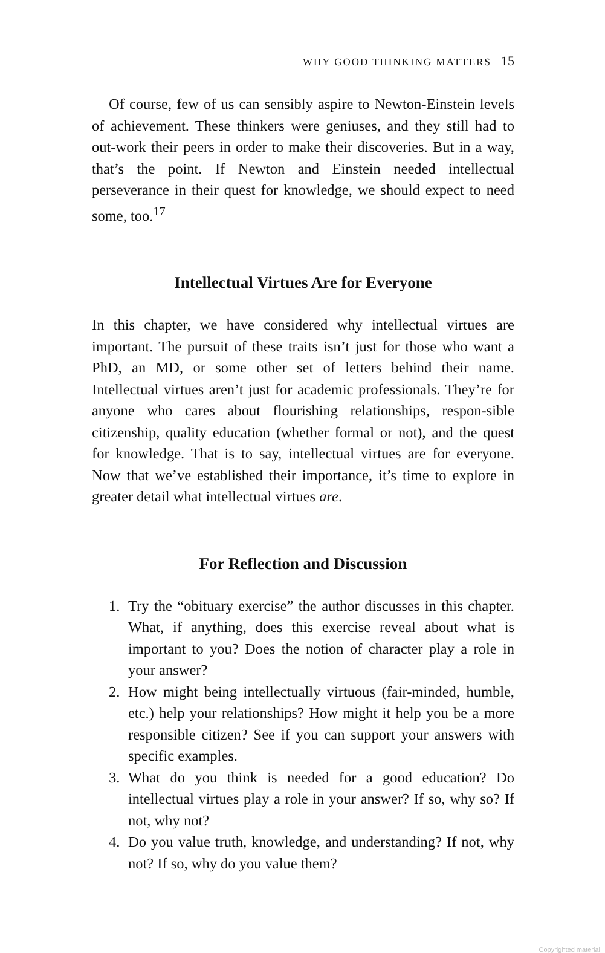WHY GOOD THINKING MATTERS 15
Of course, few of us can sensibly aspire to Newton-Einstein levels of achievement. These thinkers were geniuses, and they still had to out-work their peers in order to make their discoveries. But in a way, that’s the point. If Newton and Einstein needed intellectual perseverance in their quest for knowledge, we should expect to need some, too.<sup>17</sup>
Intellectual Virtues Are for Everyone
In this chapter, we have considered why intellectual virtues are important. The pursuit of these traits isn’t just for those who want a PhD, an MD, or some other set of letters behind their name. Intellectual virtues aren’t just for academic professionals. They’re for anyone who cares about flourishing relationships, respon-sible citizenship, quality education (whether formal or not), and the quest for knowledge. That is to say, intellectual virtues are for everyone. Now that we’ve established their importance, it’s time to explore in greater detail what intellectual virtues are.
For Reflection and Discussion
1. Try the “obituary exercise” the author discusses in this chapter. What, if anything, does this exercise reveal about what is important to you? Does the notion of character play a role in your answer?
2. How might being intellectually virtuous (fair-minded, humble, etc.) help your relationships? How might it help you be a more responsible citizen? See if you can support your answers with specific examples.
3. What do you think is needed for a good education? Do intellectual virtues play a role in your answer? If so, why so? If not, why not?
4. Do you value truth, knowledge, and understanding? If not, why not? If so, why do you value them?
Copyrighted material